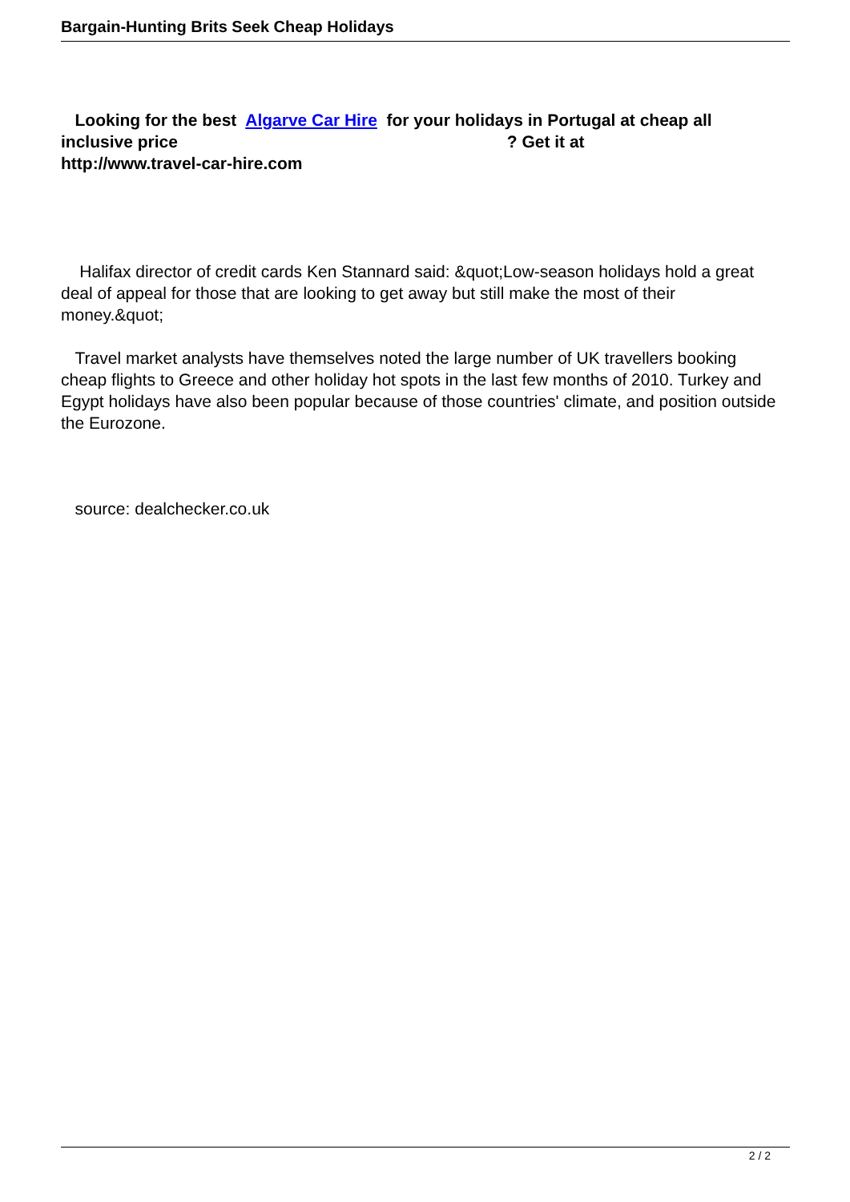Bargain-Hunting Brits Seek Cheap Holidays
Looking for the best Algarve Car Hire for your holidays in Portugal at cheap all inclusive price ? Get it at
http://www.travel-car-hire.com
Halifax director of credit cards Ken Stannard said: &quot;Low-season holidays hold a great deal of appeal for those that are looking to get away but still make the most of their money.&quot;
Travel market analysts have themselves noted the large number of UK travellers booking cheap flights to Greece and other holiday hot spots in the last few months of 2010. Turkey and Egypt holidays have also been popular because of those countries' climate, and position outside the Eurozone.
source: dealchecker.co.uk
2 / 2